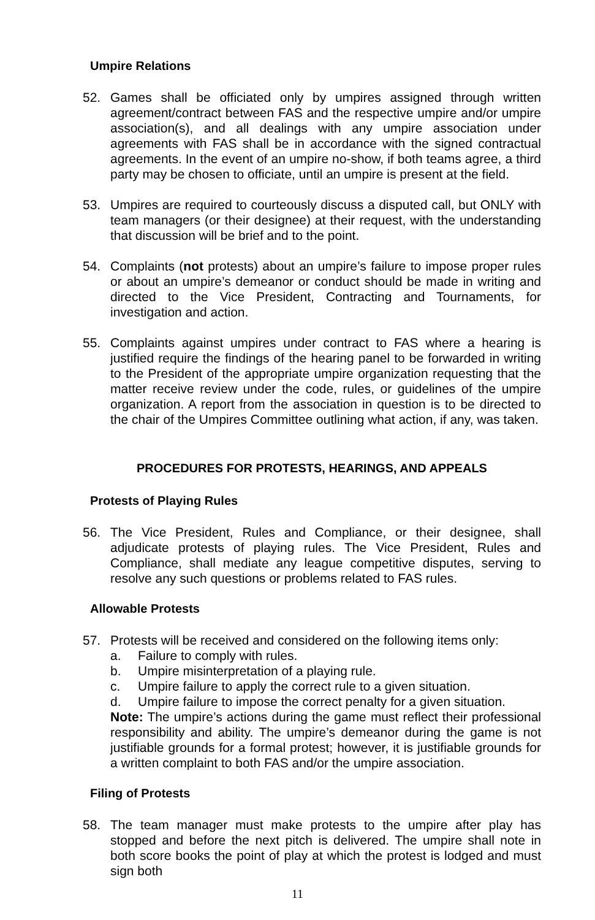Umpire Relations
52. Games shall be officiated only by umpires assigned through written agreement/contract between FAS and the respective umpire and/or umpire association(s), and all dealings with any umpire association under agreements with FAS shall be in accordance with the signed contractual agreements. In the event of an umpire no-show, if both teams agree, a third party may be chosen to officiate, until an umpire is present at the field.
53. Umpires are required to courteously discuss a disputed call, but ONLY with team managers (or their designee) at their request, with the understanding that discussion will be brief and to the point.
54. Complaints (not protests) about an umpire’s failure to impose proper rules or about an umpire’s demeanor or conduct should be made in writing and directed to the Vice President, Contracting and Tournaments, for investigation and action.
55. Complaints against umpires under contract to FAS where a hearing is justified require the findings of the hearing panel to be forwarded in writing to the President of the appropriate umpire organization requesting that the matter receive review under the code, rules, or guidelines of the umpire organization. A report from the association in question is to be directed to the chair of the Umpires Committee outlining what action, if any, was taken.
PROCEDURES FOR PROTESTS, HEARINGS, AND APPEALS
Protests of Playing Rules
56. The Vice President, Rules and Compliance, or their designee, shall adjudicate protests of playing rules. The Vice President, Rules and Compliance, shall mediate any league competitive disputes, serving to resolve any such questions or problems related to FAS rules.
Allowable Protests
57. Protests will be received and considered on the following items only:
a. Failure to comply with rules.
b. Umpire misinterpretation of a playing rule.
c. Umpire failure to apply the correct rule to a given situation.
d. Umpire failure to impose the correct penalty for a given situation.
Note: The umpire’s actions during the game must reflect their professional responsibility and ability. The umpire’s demeanor during the game is not justifiable grounds for a formal protest; however, it is justifiable grounds for a written complaint to both FAS and/or the umpire association.
Filing of Protests
58. The team manager must make protests to the umpire after play has stopped and before the next pitch is delivered. The umpire shall note in both score books the point of play at which the protest is lodged and must sign both
11